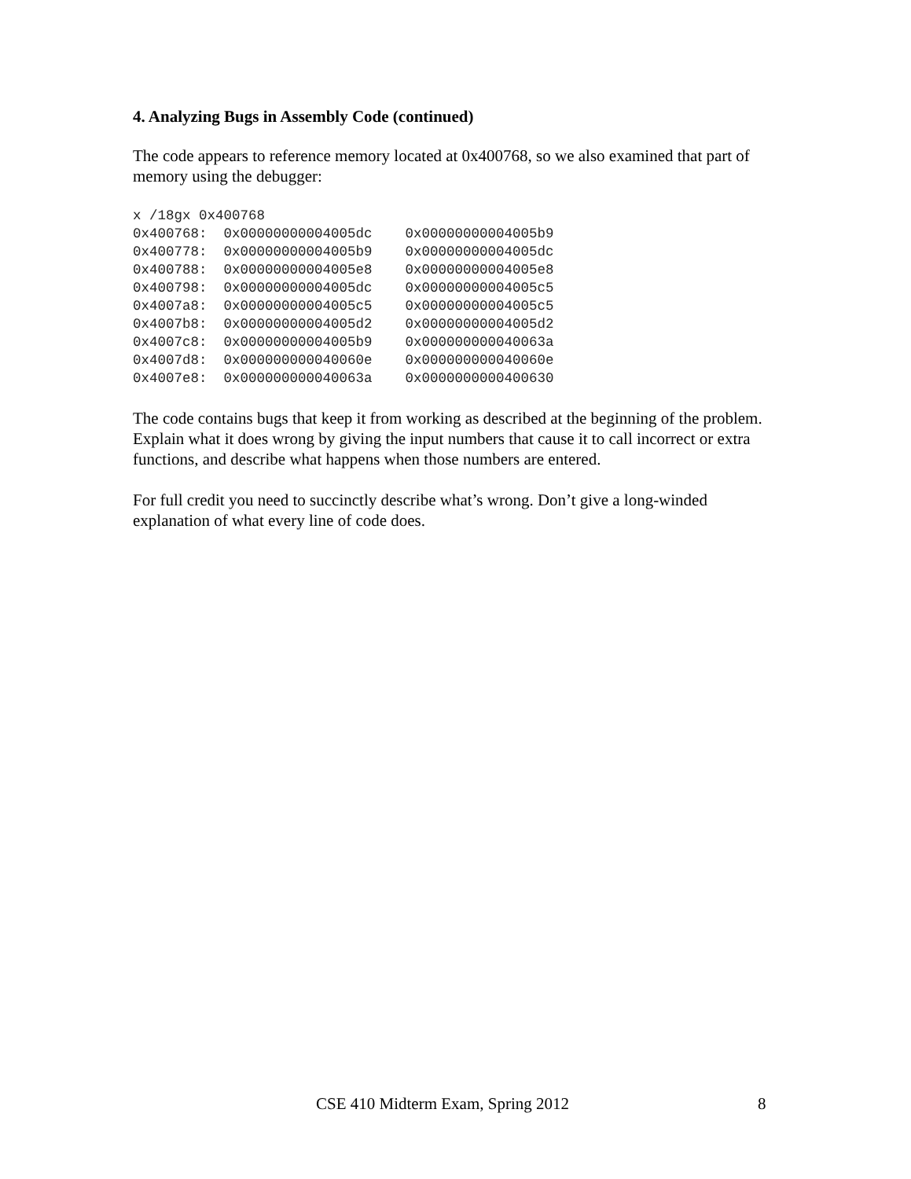4. Analyzing Bugs in Assembly Code (continued)
The code appears to reference memory located at 0x400768, so we also examined that part of memory using the debugger:
x /18gx 0x400768
0x400768:  0x00000000004005dc    0x00000000004005b9
0x400778:  0x00000000004005b9    0x00000000004005dc
0x400788:  0x00000000004005e8    0x00000000004005e8
0x400798:  0x00000000004005dc    0x00000000004005c5
0x4007a8:  0x00000000004005c5    0x00000000004005c5
0x4007b8:  0x00000000004005d2    0x00000000004005d2
0x4007c8:  0x00000000004005b9    0x000000000040063a
0x4007d8:  0x000000000040060e    0x000000000040060e
0x4007e8:  0x000000000040063a    0x0000000000400630
The code contains bugs that keep it from working as described at the beginning of the problem. Explain what it does wrong by giving the input numbers that cause it to call incorrect or extra functions, and describe what happens when those numbers are entered.
For full credit you need to succinctly describe what’s wrong. Don’t give a long-winded explanation of what every line of code does.
CSE 410 Midterm Exam, Spring 2012 8